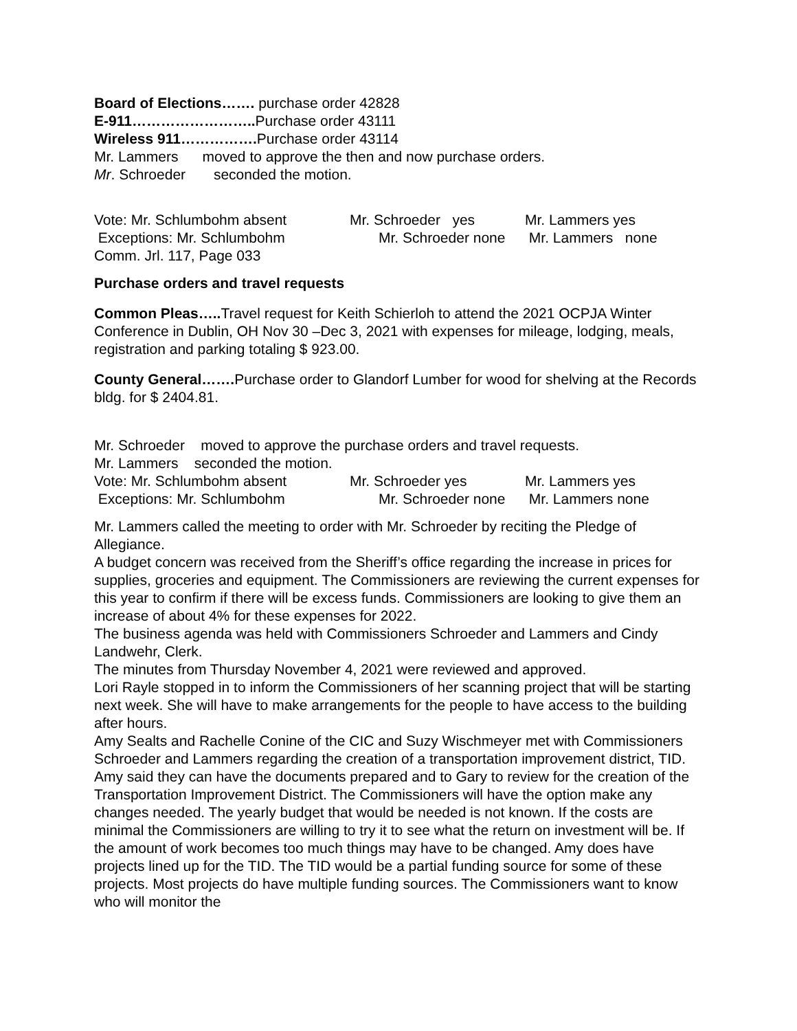Board of Elections……. purchase order 42828
E-911…………………….. Purchase order 43111
Wireless 911……………. Purchase order 43114
Mr. Lammers moved to approve the then and now purchase orders.
Mr. Schroeder seconded the motion.
Vote: Mr. Schlumbohm absent Mr. Schroeder yes Mr. Lammers yes
Exceptions: Mr. Schlumbohm Mr. Schroeder none Mr. Lammers none
Comm. Jrl. 117, Page 033
Purchase orders and travel requests
Common Pleas….. Travel request for Keith Schierloh to attend the 2021 OCPJA Winter Conference in Dublin, OH Nov 30 –Dec 3, 2021 with expenses for mileage, lodging, meals, registration and parking totaling $ 923.00.
County General……. Purchase order to Glandorf Lumber for wood for shelving at the Records bldg. for $ 2404.81.
Mr. Schroeder moved to approve the purchase orders and travel requests.
Mr. Lammers seconded the motion.
Vote: Mr. Schlumbohm absent Mr. Schroeder yes Mr. Lammers yes
Exceptions: Mr. Schlumbohm Mr. Schroeder none Mr. Lammers none
Mr. Lammers called the meeting to order with Mr. Schroeder by reciting the Pledge of Allegiance.
A budget concern was received from the Sheriff’s office regarding the increase in prices for supplies, groceries and equipment. The Commissioners are reviewing the current expenses for this year to confirm if there will be excess funds. Commissioners are looking to give them an increase of about 4% for these expenses for 2022.
The business agenda was held with Commissioners Schroeder and Lammers and Cindy Landwehr, Clerk.
The minutes from Thursday November 4, 2021 were reviewed and approved.
Lori Rayle stopped in to inform the Commissioners of her scanning project that will be starting next week. She will have to make arrangements for the people to have access to the building after hours.
Amy Sealts and Rachelle Conine of the CIC and Suzy Wischmeyer met with Commissioners Schroeder and Lammers regarding the creation of a transportation improvement district, TID. Amy said they can have the documents prepared and to Gary to review for the creation of the Transportation Improvement District. The Commissioners will have the option make any changes needed. The yearly budget that would be needed is not known. If the costs are minimal the Commissioners are willing to try it to see what the return on investment will be. If the amount of work becomes too much things may have to be changed. Amy does have projects lined up for the TID. The TID would be a partial funding source for some of these projects. Most projects do have multiple funding sources. The Commissioners want to know who will monitor the